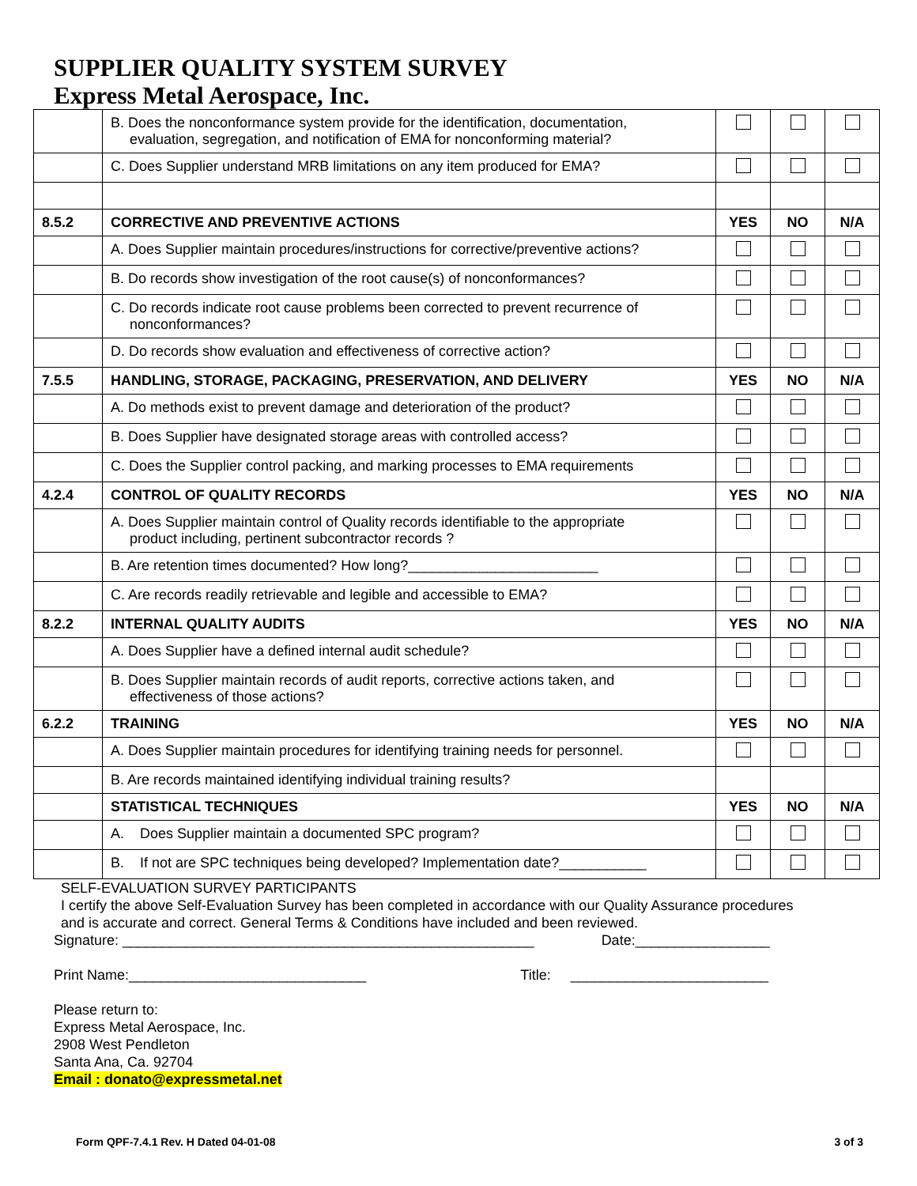SUPPLIER QUALITY SYSTEM SURVEY
Express Metal Aerospace, Inc.
| | B. Does the nonconformance system provide for the identification, documentation, evaluation, segregation, and notification of EMA for nonconforming material? | | | |
| | C. Does Supplier understand MRB limitations on any item produced for EMA? | | | |
| 8.5.2 | CORRECTIVE AND PREVENTIVE ACTIONS | YES | NO | N/A |
| | A. Does Supplier maintain procedures/instructions for corrective/preventive actions? | | | |
| | B. Do records show investigation of the root cause(s) of nonconformances? | | | |
| | C. Do records indicate root cause problems been corrected to prevent recurrence of nonconformances? | | | |
| | D. Do records show evaluation and effectiveness of corrective action? | | | |
| 7.5.5 | HANDLING, STORAGE, PACKAGING, PRESERVATION, AND DELIVERY | YES | NO | N/A |
| | A. Do methods exist to prevent damage and deterioration of the product? | | | |
| | B. Does Supplier have designated storage areas with controlled access? | | | |
| | C. Does the Supplier control packing, and marking processes to EMA requirements | | | |
| 4.2.4 | CONTROL OF QUALITY RECORDS | YES | NO | N/A |
| | A. Does Supplier maintain control of Quality records identifiable to the appropriate product including, pertinent subcontractor records ? | | | |
| | B. Are retention times documented? How long?________________________ | | | |
| | C. Are records readily retrievable and legible and accessible to EMA? | | | |
| 8.2.2 | INTERNAL QUALITY AUDITS | YES | NO | N/A |
| | A. Does Supplier have a defined internal audit schedule? | | | |
| | B. Does Supplier maintain records of audit reports, corrective actions taken, and effectiveness of those actions? | | | |
| 6.2.2 | TRAINING | YES | NO | N/A |
| | A. Does Supplier maintain procedures for identifying training needs for personnel. | | | |
| | B. Are records maintained identifying individual training results? | | | |
| | STATISTICAL TECHNIQUES | YES | NO | N/A |
| | A. Does Supplier maintain a documented SPC program? | | | |
| | B. If not are SPC techniques being developed? Implementation date?___________ | | | |
SELF-EVALUATION SURVEY PARTICIPANTS
I certify the above Self-Evaluation Survey has been completed in accordance with our Quality Assurance procedures
and is accurate and correct. General Terms & Conditions have included and been reviewed.
Signature: ____________________________________________________ Date:_________________
Print Name:______________________________ Title: _________________________
Please return to:
Express Metal Aerospace, Inc.
2908 West Pendleton
Santa Ana, Ca. 92704
Email : donato@expressmetal.net
Form QPF-7.4.1 Rev. H Dated 04-01-08 3 of 3